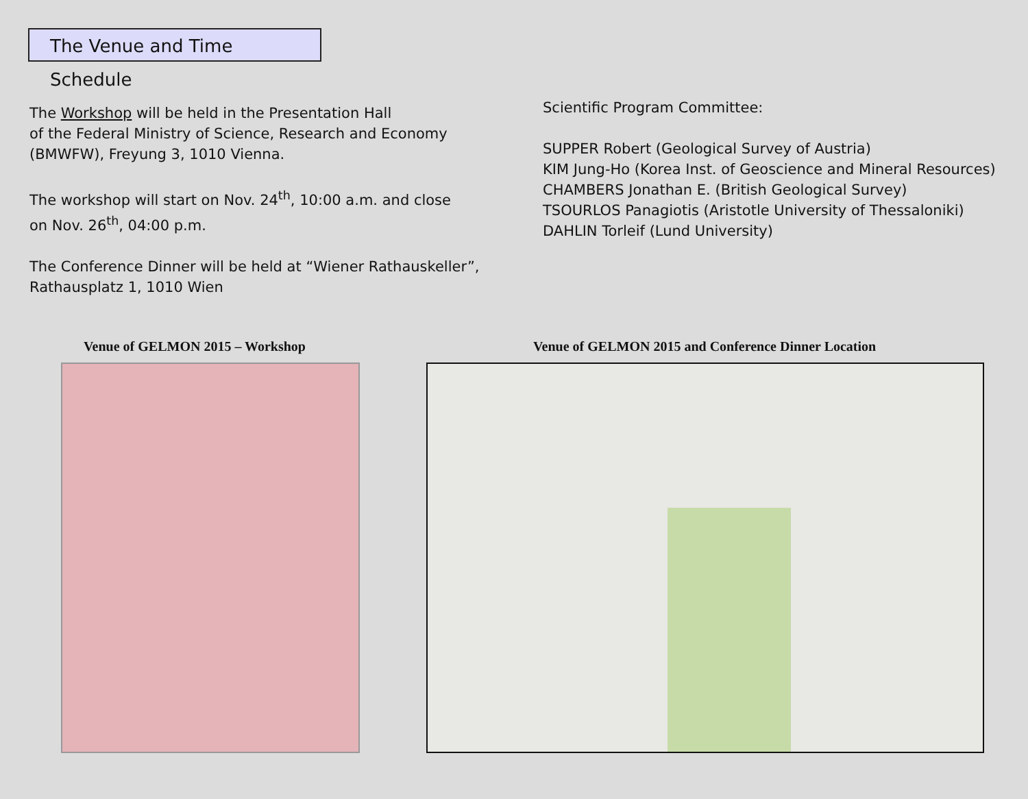The Venue and Time Schedule
The Workshop will be held in the Presentation Hall
of the Federal Ministry of Science, Research and Economy
(BMWFW), Freyung 3, 1010 Vienna.
The workshop will start on Nov. 24<sup>th</sup>, 10:00 a.m. and close
on Nov. 26<sup>th</sup>, 04:00 p.m.
The Conference Dinner will be held at “Wiener Rathauskeller”,
Rathausplatz 1, 1010 Wien
Scientific Program Committee:
SUPPER Robert (Geological Survey of Austria)
KIM Jung-Ho (Korea Inst. of Geoscience and Mineral Resources)
CHAMBERS Jonathan E. (British Geological Survey)
TSOURLOS Panagiotis (Aristotle University of Thessaloniki)
DAHLIN Torleif (Lund University)
Venue of GELMON 2015 – Workshop Venue of GELMON 2015 and Conference Dinner Location